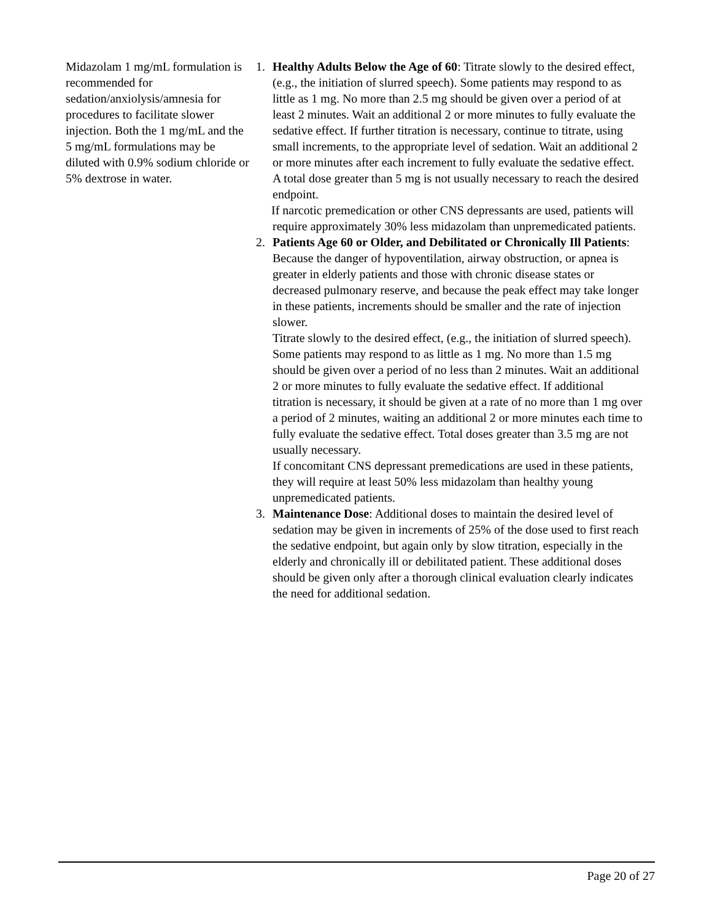Midazolam 1 mg/mL formulation is recommended for sedation/anxiolysis/amnesia for procedures to facilitate slower injection. Both the 1 mg/mL and the 5 mg/mL formulations may be diluted with 0.9% sodium chloride or 5% dextrose in water.
1. Healthy Adults Below the Age of 60: Titrate slowly to the desired effect, (e.g., the initiation of slurred speech). Some patients may respond to as little as 1 mg. No more than 2.5 mg should be given over a period of at least 2 minutes. Wait an additional 2 or more minutes to fully evaluate the sedative effect. If further titration is necessary, continue to titrate, using small increments, to the appropriate level of sedation. Wait an additional 2 or more minutes after each increment to fully evaluate the sedative effect. A total dose greater than 5 mg is not usually necessary to reach the desired endpoint.
If narcotic premedication or other CNS depressants are used, patients will require approximately 30% less midazolam than unpremedicated patients.
2. Patients Age 60 or Older, and Debilitated or Chronically Ill Patients: Because the danger of hypoventilation, airway obstruction, or apnea is greater in elderly patients and those with chronic disease states or decreased pulmonary reserve, and because the peak effect may take longer in these patients, increments should be smaller and the rate of injection slower.
Titrate slowly to the desired effect, (e.g., the initiation of slurred speech). Some patients may respond to as little as 1 mg. No more than 1.5 mg should be given over a period of no less than 2 minutes. Wait an additional 2 or more minutes to fully evaluate the sedative effect. If additional titration is necessary, it should be given at a rate of no more than 1 mg over a period of 2 minutes, waiting an additional 2 or more minutes each time to fully evaluate the sedative effect. Total doses greater than 3.5 mg are not usually necessary.
If concomitant CNS depressant premedications are used in these patients, they will require at least 50% less midazolam than healthy young unpremedicated patients.
3. Maintenance Dose: Additional doses to maintain the desired level of sedation may be given in increments of 25% of the dose used to first reach the sedative endpoint, but again only by slow titration, especially in the elderly and chronically ill or debilitated patient. These additional doses should be given only after a thorough clinical evaluation clearly indicates the need for additional sedation.
Page 20 of 27